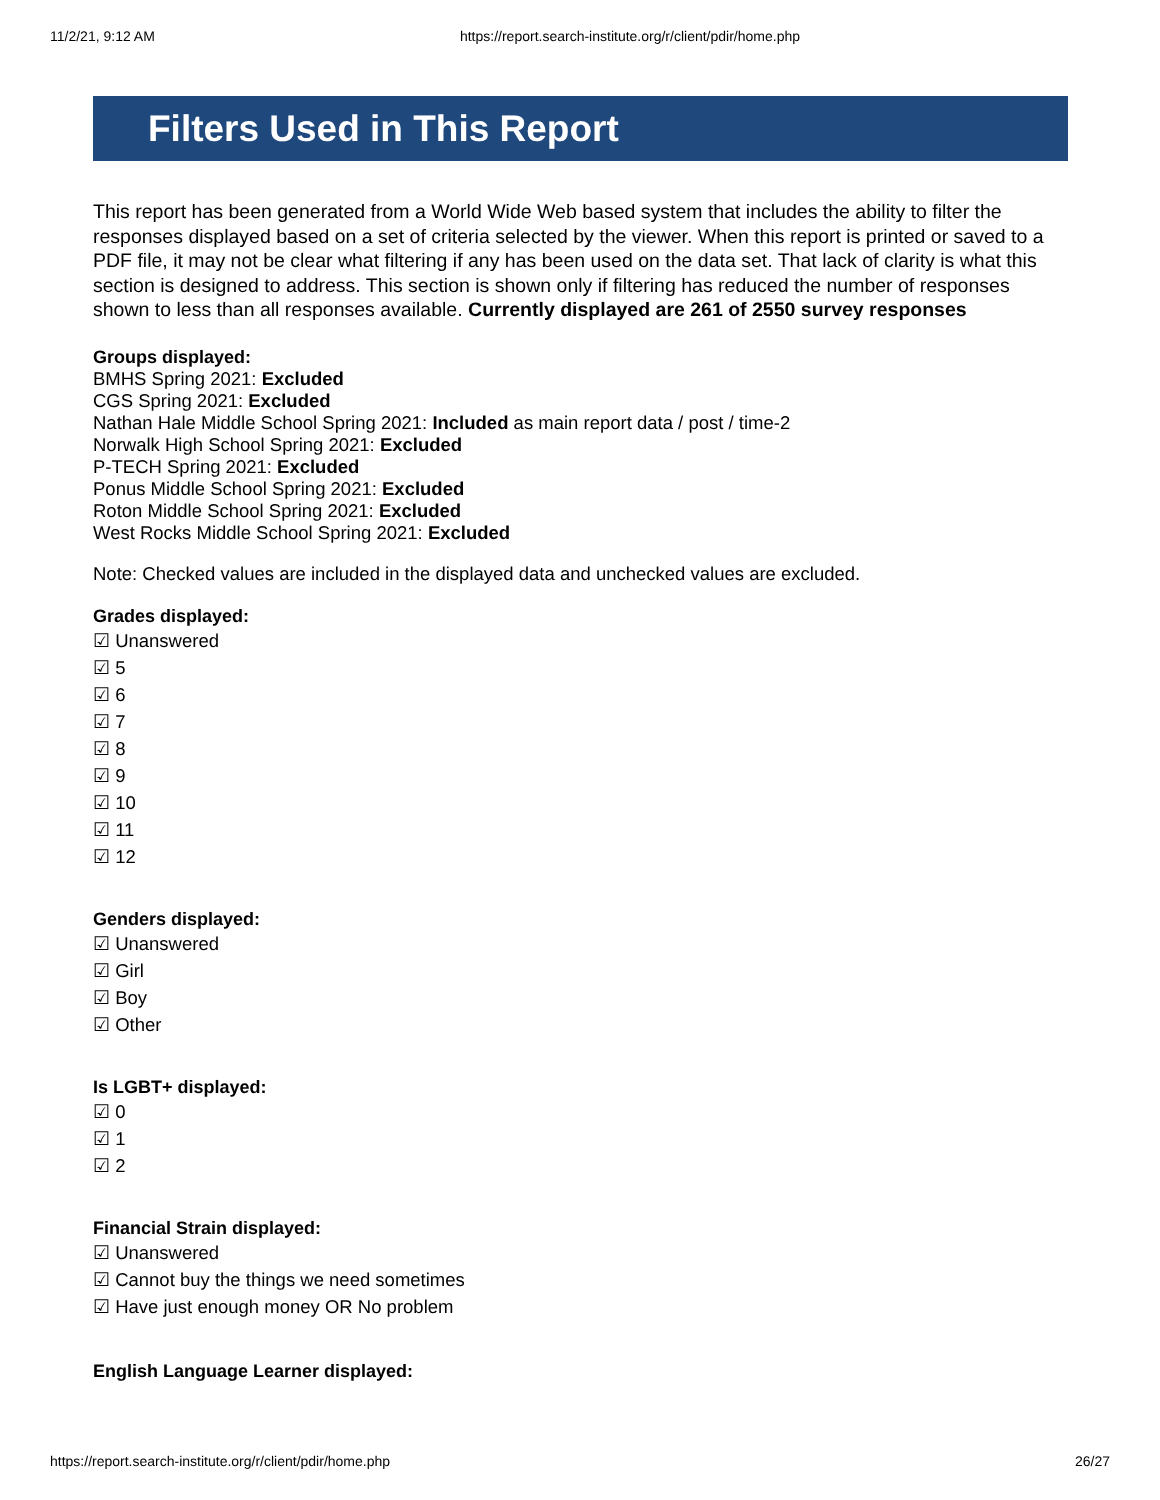11/2/21, 9:12 AM https://report.search-institute.org/r/client/pdir/home.php
Filters Used in This Report
This report has been generated from a World Wide Web based system that includes the ability to filter the responses displayed based on a set of criteria selected by the viewer. When this report is printed or saved to a PDF file, it may not be clear what filtering if any has been used on the data set. That lack of clarity is what this section is designed to address. This section is shown only if filtering has reduced the number of responses shown to less than all responses available. Currently displayed are 261 of 2550 survey responses
Groups displayed:
BMHS Spring 2021: Excluded
CGS Spring 2021: Excluded
Nathan Hale Middle School Spring 2021: Included as main report data / post / time-2
Norwalk High School Spring 2021: Excluded
P-TECH Spring 2021: Excluded
Ponus Middle School Spring 2021: Excluded
Roton Middle School Spring 2021: Excluded
West Rocks Middle School Spring 2021: Excluded
Note: Checked values are included in the displayed data and unchecked values are excluded.
Grades displayed:
☑ Unanswered
☑ 5
☑ 6
☑ 7
☑ 8
☑ 9
☑ 10
☑ 11
☑ 12
Genders displayed:
☑ Unanswered
☑ Girl
☑ Boy
☑ Other
Is LGBT+ displayed:
☑ 0
☑ 1
☑ 2
Financial Strain displayed:
☑ Unanswered
☑ Cannot buy the things we need sometimes
☑ Have just enough money OR No problem
English Language Learner displayed:
https://report.search-institute.org/r/client/pdir/home.php 26/27